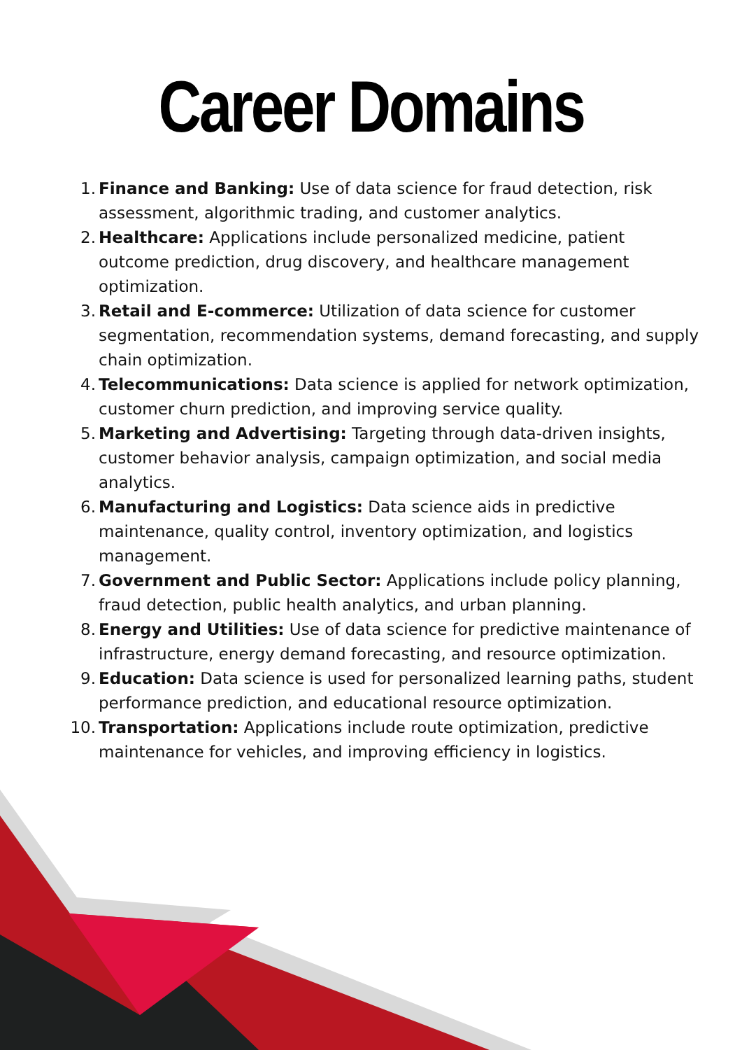Career Domains
1. Finance and Banking: Use of data science for fraud detection, risk assessment, algorithmic trading, and customer analytics.
2. Healthcare: Applications include personalized medicine, patient outcome prediction, drug discovery, and healthcare management optimization.
3. Retail and E-commerce: Utilization of data science for customer segmentation, recommendation systems, demand forecasting, and supply chain optimization.
4. Telecommunications: Data science is applied for network optimization, customer churn prediction, and improving service quality.
5. Marketing and Advertising: Targeting through data-driven insights, customer behavior analysis, campaign optimization, and social media analytics.
6. Manufacturing and Logistics: Data science aids in predictive maintenance, quality control, inventory optimization, and logistics management.
7. Government and Public Sector: Applications include policy planning, fraud detection, public health analytics, and urban planning.
8. Energy and Utilities: Use of data science for predictive maintenance of infrastructure, energy demand forecasting, and resource optimization.
9. Education: Data science is used for personalized learning paths, student performance prediction, and educational resource optimization.
10. Transportation: Applications include route optimization, predictive maintenance for vehicles, and improving efficiency in logistics.